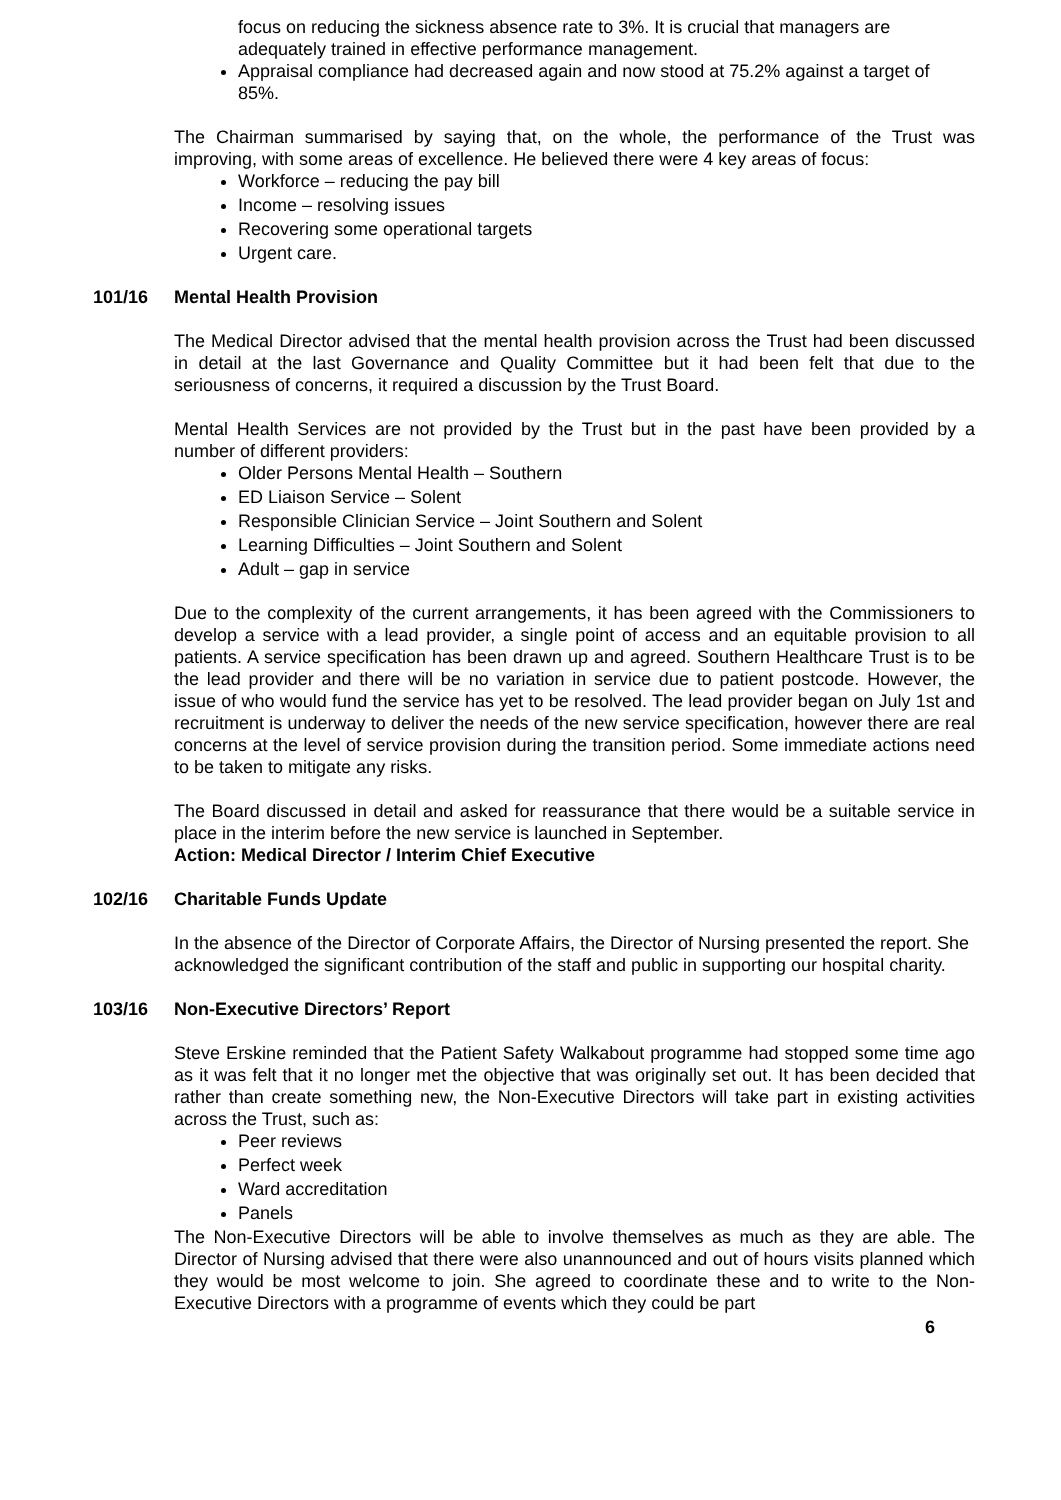focus on reducing the sickness absence rate to 3%. It is crucial that managers are adequately trained in effective performance management.
Appraisal compliance had decreased again and now stood at 75.2% against a target of 85%.
The Chairman summarised by saying that, on the whole, the performance of the Trust was improving, with some areas of excellence. He believed there were 4 key areas of focus:
Workforce – reducing the pay bill
Income – resolving issues
Recovering some operational targets
Urgent care.
101/16 Mental Health Provision
The Medical Director advised that the mental health provision across the Trust had been discussed in detail at the last Governance and Quality Committee but it had been felt that due to the seriousness of concerns, it required a discussion by the Trust Board.
Mental Health Services are not provided by the Trust but in the past have been provided by a number of different providers:
Older Persons Mental Health – Southern
ED Liaison Service – Solent
Responsible Clinician Service – Joint Southern and Solent
Learning Difficulties – Joint Southern and Solent
Adult – gap in service
Due to the complexity of the current arrangements, it has been agreed with the Commissioners to develop a service with a lead provider, a single point of access and an equitable provision to all patients. A service specification has been drawn up and agreed. Southern Healthcare Trust is to be the lead provider and there will be no variation in service due to patient postcode. However, the issue of who would fund the service has yet to be resolved. The lead provider began on July 1st and recruitment is underway to deliver the needs of the new service specification, however there are real concerns at the level of service provision during the transition period. Some immediate actions need to be taken to mitigate any risks.
The Board discussed in detail and asked for reassurance that there would be a suitable service in place in the interim before the new service is launched in September.
Action: Medical Director / Interim Chief Executive
102/16 Charitable Funds Update
In the absence of the Director of Corporate Affairs, the Director of Nursing presented the report. She acknowledged the significant contribution of the staff and public in supporting our hospital charity.
103/16 Non-Executive Directors’ Report
Steve Erskine reminded that the Patient Safety Walkabout programme had stopped some time ago as it was felt that it no longer met the objective that was originally set out. It has been decided that rather than create something new, the Non-Executive Directors will take part in existing activities across the Trust, such as:
Peer reviews
Perfect week
Ward accreditation
Panels
The Non-Executive Directors will be able to involve themselves as much as they are able. The Director of Nursing advised that there were also unannounced and out of hours visits planned which they would be most welcome to join. She agreed to coordinate these and to write to the Non-Executive Directors with a programme of events which they could be part
6